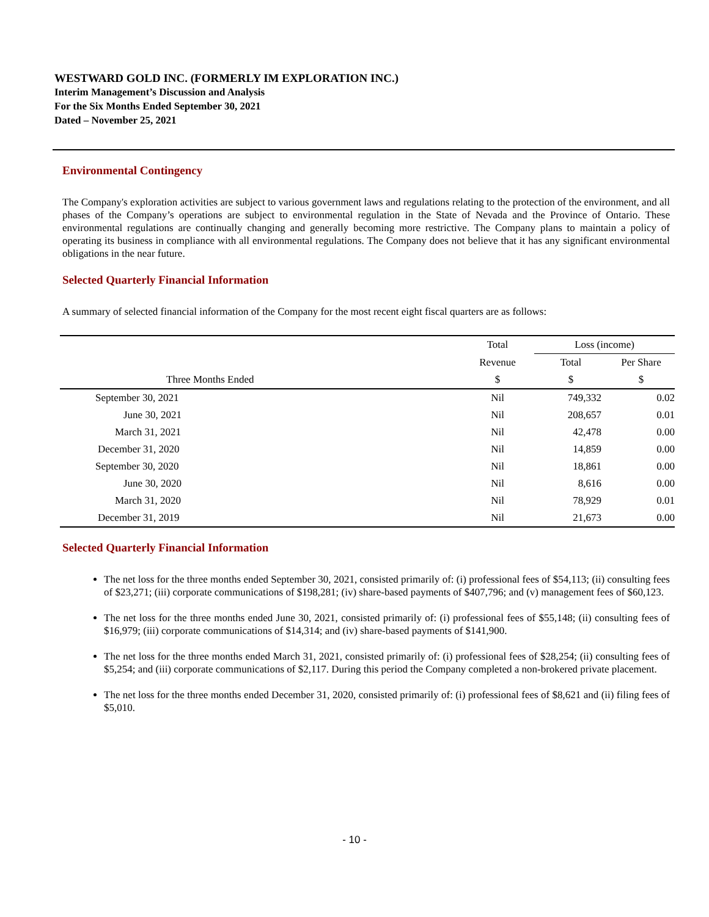WESTWARD GOLD INC. (FORMERLY IM EXPLORATION INC.)
Interim Management’s Discussion and Analysis
For the Six Months Ended September 30, 2021
Dated – November 25, 2021
Environmental Contingency
The Company's exploration activities are subject to various government laws and regulations relating to the protection of the environment, and all phases of the Company’s operations are subject to environmental regulation in the State of Nevada and the Province of Ontario. These environmental regulations are continually changing and generally becoming more restrictive. The Company plans to maintain a policy of operating its business in compliance with all environmental regulations. The Company does not believe that it has any significant environmental obligations in the near future.
Selected Quarterly Financial Information
A summary of selected financial information of the Company for the most recent eight fiscal quarters are as follows:
| | Total | Loss (income) | |
| --- | --- | --- | --- |
| | Revenue | Total | Per Share |
| Three Months Ended | $ | $ | $ |
| September 30, 2021 | Nil | 749,332 | 0.02 |
| June 30, 2021 | Nil | 208,657 | 0.01 |
| March 31, 2021 | Nil | 42,478 | 0.00 |
| December 31, 2020 | Nil | 14,859 | 0.00 |
| September 30, 2020 | Nil | 18,861 | 0.00 |
| June 30, 2020 | Nil | 8,616 | 0.00 |
| March 31, 2020 | Nil | 78,929 | 0.01 |
| December 31, 2019 | Nil | 21,673 | 0.00 |
Selected Quarterly Financial Information
The net loss for the three months ended September 30, 2021, consisted primarily of: (i) professional fees of $54,113; (ii) consulting fees of $23,271; (iii) corporate communications of $198,281; (iv) share-based payments of $407,796; and (v) management fees of $60,123.
The net loss for the three months ended June 30, 2021, consisted primarily of: (i) professional fees of $55,148; (ii) consulting fees of $16,979; (iii) corporate communications of $14,314; and (iv) share-based payments of $141,900.
The net loss for the three months ended March 31, 2021, consisted primarily of: (i) professional fees of $28,254; (ii) consulting fees of $5,254; and (iii) corporate communications of $2,117. During this period the Company completed a non-brokered private placement.
The net loss for the three months ended December 31, 2020, consisted primarily of: (i) professional fees of $8,621 and (ii) filing fees of $5,010.
- 10 -